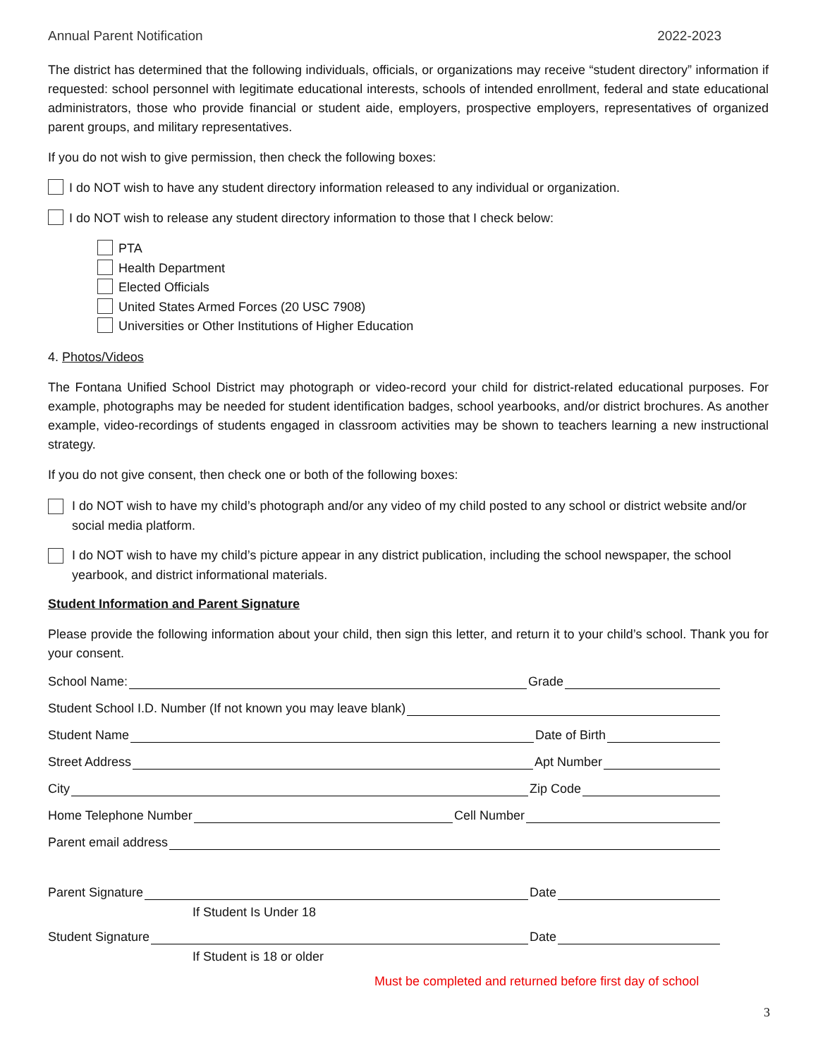Annual Parent Notification 2022-2023
The district has determined that the following individuals, officials, or organizations may receive “student directory” information if requested: school personnel with legitimate educational interests, schools of intended enrollment, federal and state educational administrators, those who provide financial or student aide, employers, prospective employers, representatives of organized parent groups, and military representatives.
If you do not wish to give permission, then check the following boxes:
I do NOT wish to have any student directory information released to any individual or organization.
I do NOT wish to release any student directory information to those that I check below:
PTA
Health Department
Elected Officials
United States Armed Forces (20 USC 7908)
Universities or Other Institutions of Higher Education
4. Photos/Videos
The Fontana Unified School District may photograph or video-record your child for district-related educational purposes. For example, photographs may be needed for student identification badges, school yearbooks, and/or district brochures. As another example, video-recordings of students engaged in classroom activities may be shown to teachers learning a new instructional strategy.
If you do not give consent, then check one or both of the following boxes:
I do NOT wish to have my child’s photograph and/or any video of my child posted to any school or district website and/or social media platform.
I do NOT wish to have my child’s picture appear in any district publication, including the school newspaper, the school yearbook, and district informational materials.
Student Information and Parent Signature
Please provide the following information about your child, then sign this letter, and return it to your child’s school. Thank you for your consent.
School Name: Grade
Student School I.D. Number (If not known you may leave blank)
Student Name Date of Birth
Street Address Apt Number
City Zip Code
Home Telephone Number Cell Number
Parent email address
Parent Signature Date
If Student Is Under 18
Student Signature Date
If Student is 18 or older
Must be completed and returned before first day of school
3